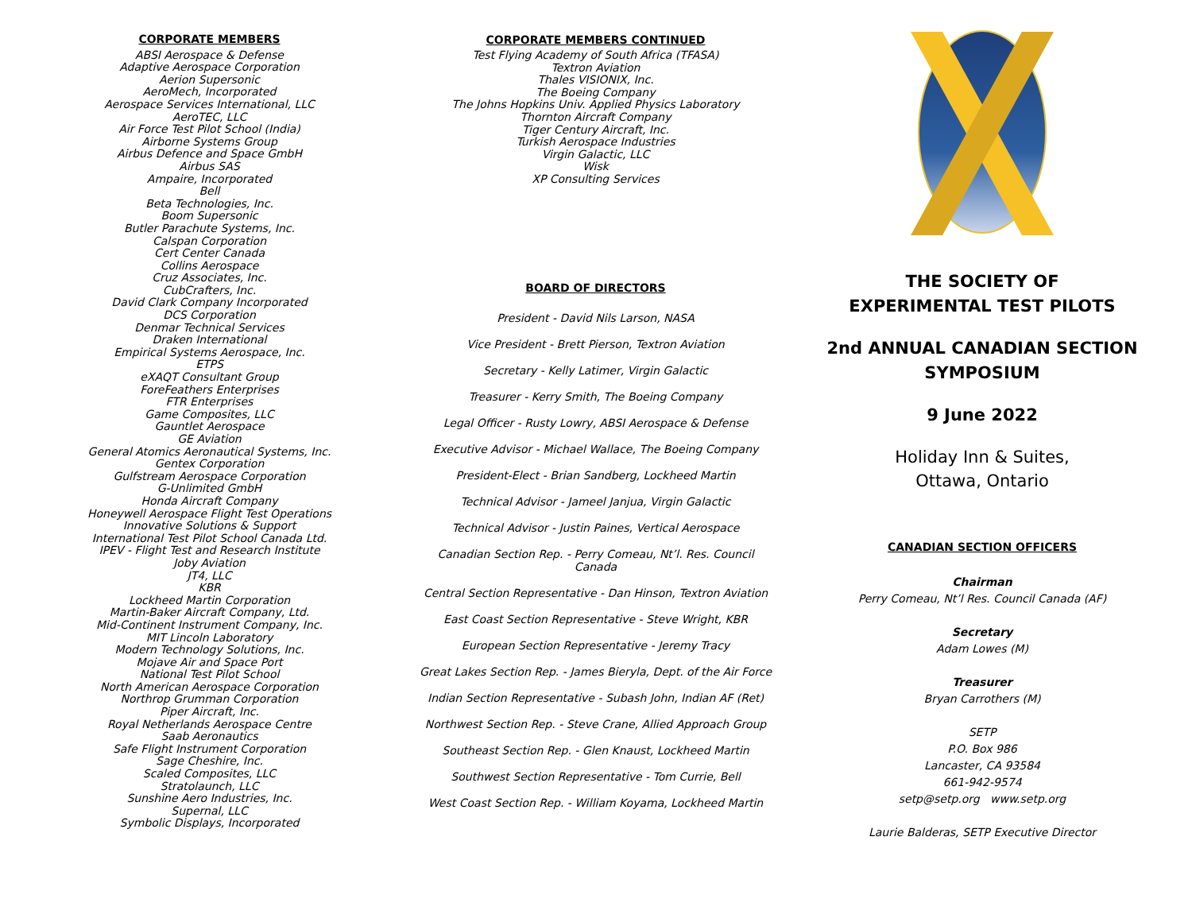CORPORATE MEMBERS
ABSI Aerospace & Defense
Adaptive Aerospace Corporation
Aerion Supersonic
AeroMech, Incorporated
Aerospace Services International, LLC
AeroTEC, LLC
Air Force Test Pilot School (India)
Airborne Systems Group
Airbus Defence and Space GmbH
Airbus SAS
Ampaire, Incorporated
Bell
Beta Technologies, Inc.
Boom Supersonic
Butler Parachute Systems, Inc.
Calspan Corporation
Cert Center Canada
Collins Aerospace
Cruz Associates, Inc.
CubCrafters, Inc.
David Clark Company Incorporated
DCS Corporation
Denmar Technical Services
Draken International
Empirical Systems Aerospace, Inc.
ETPS
eXAQT Consultant Group
ForeFeathers Enterprises
FTR Enterprises
Game Composites, LLC
Gauntlet Aerospace
GE Aviation
General Atomics Aeronautical Systems, Inc.
Gentex Corporation
Gulfstream Aerospace Corporation
G-Unlimited GmbH
Honda Aircraft Company
Honeywell Aerospace Flight Test Operations
Innovative Solutions & Support
International Test Pilot School Canada Ltd.
IPEV - Flight Test and Research Institute
Joby Aviation
JT4, LLC
KBR
Lockheed Martin Corporation
Martin-Baker Aircraft Company, Ltd.
Mid-Continent Instrument Company, Inc.
MIT Lincoln Laboratory
Modern Technology Solutions, Inc.
Mojave Air and Space Port
National Test Pilot School
North American Aerospace Corporation
Northrop Grumman Corporation
Piper Aircraft, Inc.
Royal Netherlands Aerospace Centre
Saab Aeronautics
Safe Flight Instrument Corporation
Sage Cheshire, Inc.
Scaled Composites, LLC
Stratolaunch, LLC
Sunshine Aero Industries, Inc.
Supernal, LLC
Symbolic Displays, Incorporated
CORPORATE MEMBERS CONTINUED
Test Flying Academy of South Africa (TFASA)
Textron Aviation
Thales VISIONIX, Inc.
The Boeing Company
The Johns Hopkins Univ. Applied Physics Laboratory
Thornton Aircraft Company
Tiger Century Aircraft, Inc.
Turkish Aerospace Industries
Virgin Galactic, LLC
Wisk
XP Consulting Services
BOARD OF DIRECTORS
President - David Nils Larson, NASA
Vice President - Brett Pierson, Textron Aviation
Secretary - Kelly Latimer, Virgin Galactic
Treasurer - Kerry Smith, The Boeing Company
Legal Officer - Rusty Lowry, ABSI Aerospace & Defense
Executive Advisor - Michael Wallace, The Boeing Company
President-Elect - Brian Sandberg, Lockheed Martin
Technical Advisor - Jameel Janjua, Virgin Galactic
Technical Advisor - Justin Paines, Vertical Aerospace
Canadian Section Rep. - Perry Comeau, Nt’l. Res. Council Canada
Central Section Representative - Dan Hinson, Textron Aviation
East Coast Section Representative - Steve Wright, KBR
European Section Representative - Jeremy Tracy
Great Lakes Section Rep. - James Bieryla, Dept. of the Air Force
Indian Section Representative - Subash John, Indian AF (Ret)
Northwest Section Rep. - Steve Crane, Allied Approach Group
Southeast Section Rep. - Glen Knaust, Lockheed Martin
Southwest Section Representative - Tom Currie, Bell
West Coast Section Rep. - William Koyama, Lockheed Martin
THE SOCIETY OF
EXPERIMENTAL TEST PILOTS
2nd ANNUAL CANADIAN SECTION
SYMPOSIUM
9 June 2022
Holiday Inn & Suites,
Ottawa, Ontario
CANADIAN SECTION OFFICERS
Chairman
Perry Comeau, Nt’l Res. Council Canada (AF)
Secretary
Adam Lowes (M)
Treasurer
Bryan Carrothers (M)
SETP
P.O. Box 986
Lancaster, CA 93584
661-942-9574
setp@setp.org www.setp.org
Laurie Balderas, SETP Executive Director